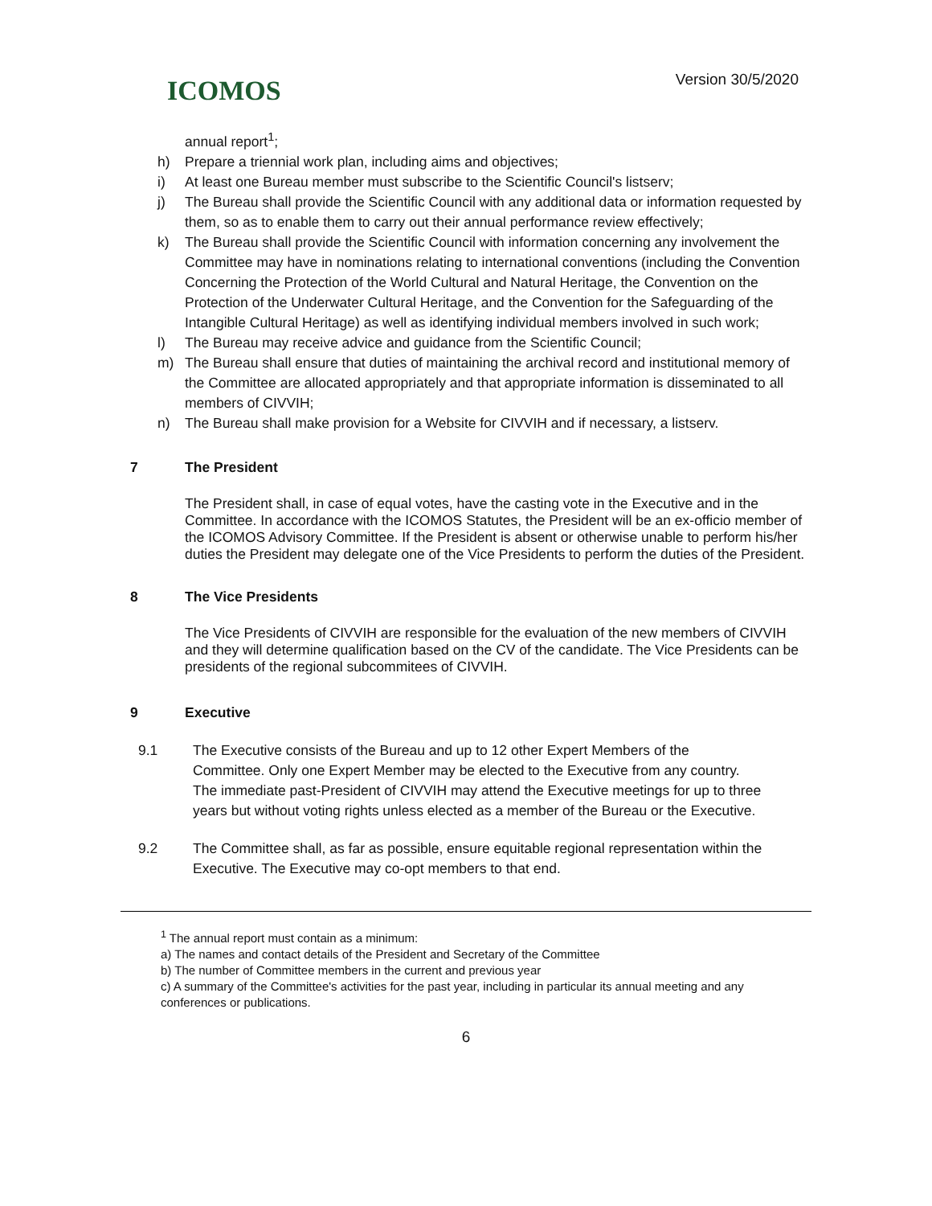ICOMOS
Version 30/5/2020
annual report<sup>1</sup>;
h) Prepare a triennial work plan, including aims and objectives;
i) At least one Bureau member must subscribe to the Scientific Council's listserv;
j) The Bureau shall provide the Scientific Council with any additional data or information requested by them, so as to enable them to carry out their annual performance review effectively;
k) The Bureau shall provide the Scientific Council with information concerning any involvement the Committee may have in nominations relating to international conventions (including the Convention Concerning the Protection of the World Cultural and Natural Heritage, the Convention on the Protection of the Underwater Cultural Heritage, and the Convention for the Safeguarding of the Intangible Cultural Heritage) as well as identifying individual members involved in such work;
l) The Bureau may receive advice and guidance from the Scientific Council;
m) The Bureau shall ensure that duties of maintaining the archival record and institutional memory of the Committee are allocated appropriately and that appropriate information is disseminated to all members of CIVVIH;
n) The Bureau shall make provision for a Website for CIVVIH and if necessary, a listserv.
7 The President
The President shall, in case of equal votes, have the casting vote in the Executive and in the Committee. In accordance with the ICOMOS Statutes, the President will be an ex-officio member of the ICOMOS Advisory Committee. If the President is absent or otherwise unable to perform his/her duties the President may delegate one of the Vice Presidents to perform the duties of the President.
8 The Vice Presidents
The Vice Presidents of CIVVIH are responsible for the evaluation of the new members of CIVVIH and they will determine qualification based on the CV of the candidate. The Vice Presidents can be presidents of the regional subcommitees of CIVVIH.
9 Executive
9.1 The Executive consists of the Bureau and up to 12 other Expert Members of the Committee. Only one Expert Member may be elected to the Executive from any country. The immediate past-President of CIVVIH may attend the Executive meetings for up to three years but without voting rights unless elected as a member of the Bureau or the Executive.
9.2 The Committee shall, as far as possible, ensure equitable regional representation within the Executive. The Executive may co-opt members to that end.
<sup>1</sup> The annual report must contain as a minimum:
a) The names and contact details of the President and Secretary of the Committee
b) The number of Committee members in the current and previous year
c) A summary of the Committee's activities for the past year, including in particular its annual meeting and any conferences or publications.
6